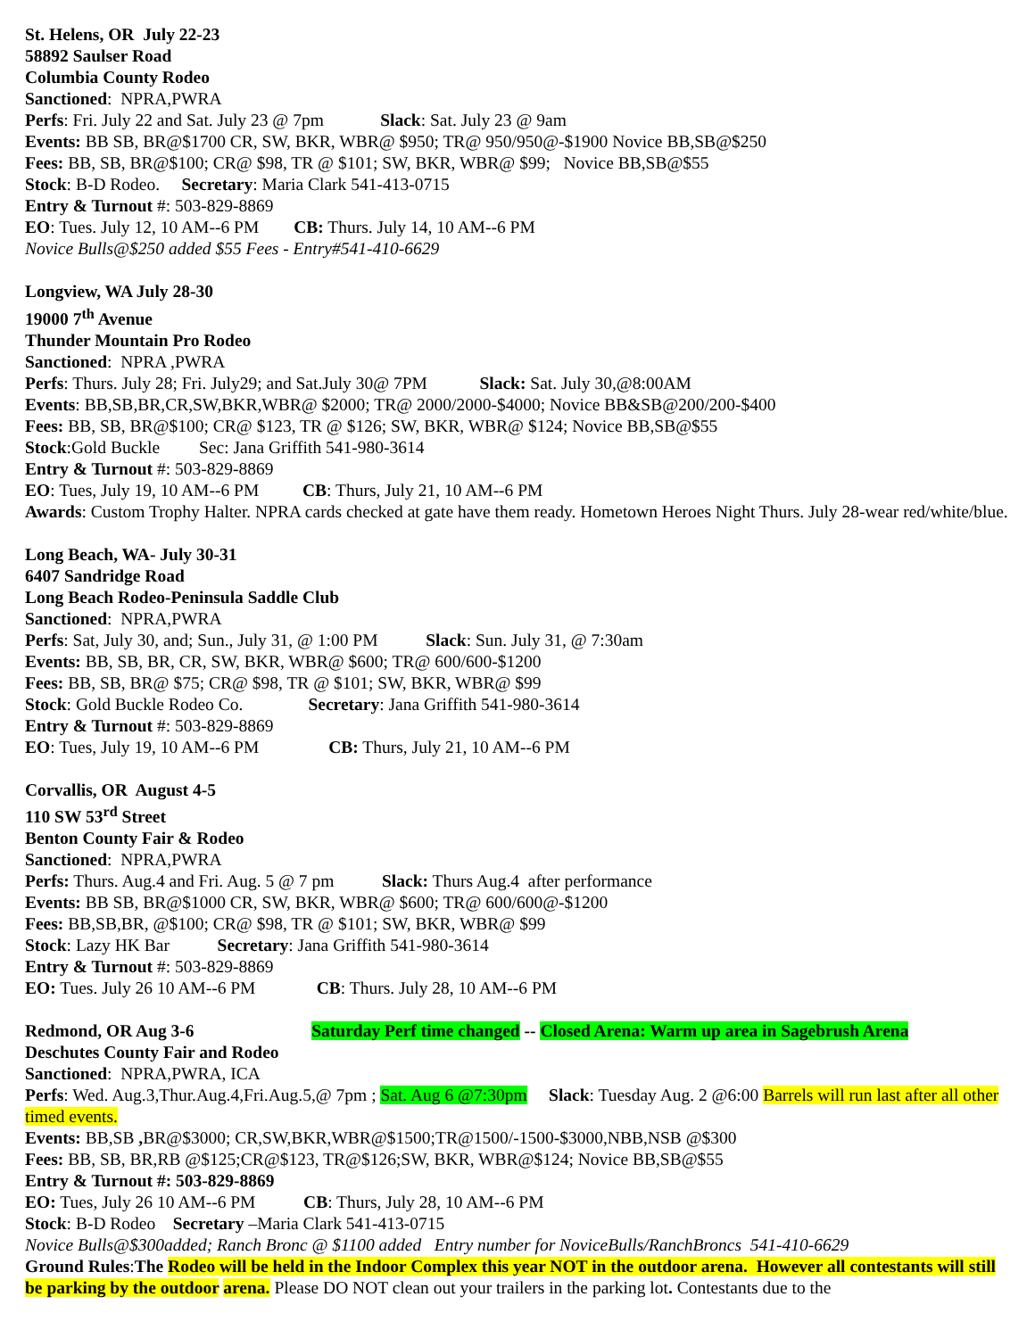St. Helens, OR July 22-23
58892 Saulser Road
Columbia County Rodeo
Sanctioned: NPRA,PWRA
Perfs: Fri. July 22 and Sat. July 23 @ 7pm Slack: Sat. July 23 @ 9am
Events: BB SB, BR@$1700 CR, SW, BKR, WBR@ $950; TR@ 950/950@-$1900 Novice BB,SB@$250
Fees: BB, SB, BR@$100; CR@ $98, TR @ $101; SW, BKR, WBR@ $99; Novice BB,SB@$55
Stock: B-D Rodeo. Secretary: Maria Clark 541-413-0715
Entry & Turnout #: 503-829-8869
EO: Tues. July 12, 10 AM--6 PM CB: Thurs. July 14, 10 AM--6 PM
Novice Bulls@$250 added $55 Fees - Entry#541-410-6629
Longview, WA July 28-30
19000 7<sup>th</sup> Avenue
Thunder Mountain Pro Rodeo
Sanctioned: NPRA ,PWRA
Perfs: Thurs. July 28; Fri. July29; and Sat.July 30@ 7PM Slack: Sat. July 30,@8:00AM
Events: BB,SB,BR,CR,SW,BKR,WBR@ $2000; TR@ 2000/2000-$4000; Novice BB&SB@200/200-$400
Fees: BB, SB, BR@$100; CR@ $123, TR @ $126; SW, BKR, WBR@ $124; Novice BB,SB@$55
Stock:Gold Buckle Sec: Jana Griffith 541-980-3614
Entry & Turnout #: 503-829-8869
EO: Tues, July 19, 10 AM--6 PM CB: Thurs, July 21, 10 AM--6 PM
Awards: Custom Trophy Halter. NPRA cards checked at gate have them ready. Hometown Heroes Night Thurs. July 28-wear red/white/blue.
Long Beach, WA- July 30-31
6407 Sandridge Road
Long Beach Rodeo-Peninsula Saddle Club
Sanctioned: NPRA,PWRA
Perfs: Sat, July 30, and; Sun., July 31, @ 1:00 PM Slack: Sun. July 31, @ 7:30am
Events: BB, SB, BR, CR, SW, BKR, WBR@ $600; TR@ 600/600-$1200
Fees: BB, SB, BR@ $75; CR@ $98, TR @ $101; SW, BKR, WBR@ $99
Stock: Gold Buckle Rodeo Co. Secretary: Jana Griffith 541-980-3614
Entry & Turnout #: 503-829-8869
EO: Tues, July 19, 10 AM--6 PM CB: Thurs, July 21, 10 AM--6 PM
Corvallis, OR August 4-5
110 SW 53<sup>rd</sup> Street
Benton County Fair & Rodeo
Sanctioned: NPRA,PWRA
Perfs: Thurs. Aug.4 and Fri. Aug. 5 @ 7 pm Slack: Thurs Aug.4 after performance
Events: BB SB, BR@$1000 CR, SW, BKR, WBR@ $600; TR@ 600/600@-$1200
Fees: BB,SB,BR, @$100; CR@ $98, TR @ $101; SW, BKR, WBR@ $99
Stock: Lazy HK Bar Secretary: Jana Griffith 541-980-3614
Entry & Turnout #: 503-829-8869
EO: Tues. July 26 10 AM--6 PM CB: Thurs. July 28, 10 AM--6 PM
Redmond, OR Aug 3-6 Saturday Perf time changed -- Closed Arena: Warm up area in Sagebrush Arena
Deschutes County Fair and Rodeo
Sanctioned: NPRA,PWRA, ICA
Perfs: Wed. Aug.3,Thur.Aug.4,Fri.Aug.5,@ 7pm ; Sat. Aug 6 @7:30pm Slack: Tuesday Aug. 2 @6:00 Barrels will run last after all other timed events.
Events: BB,SB , BR@$3000; CR,SW,BKR,WBR@$1500;TR@1500/-1500-$3000,NBB,NSB @$300
Fees: BB, SB, BR,RB @$125;CR@$123, TR@$126;SW, BKR, WBR@$124; Novice BB,SB@$55
Entry & Turnout #: 503-829-8869
EO: Tues, July 26 10 AM--6 PM CB: Thurs, July 28, 10 AM--6 PM
Stock: B-D Rodeo Secretary –Maria Clark 541-413-0715
Novice Bulls@$300added; Ranch Bronc @ $1100 added Entry number for NoviceBulls/RanchBroncs 541-410-6629
Ground Rules:The Rodeo will be held in the Indoor Complex this year NOT in the outdoor arena. However all contestants will still be parking by the outdoor arena. Please DO NOT clean out your trailers in the parking lot. Contestants due to the